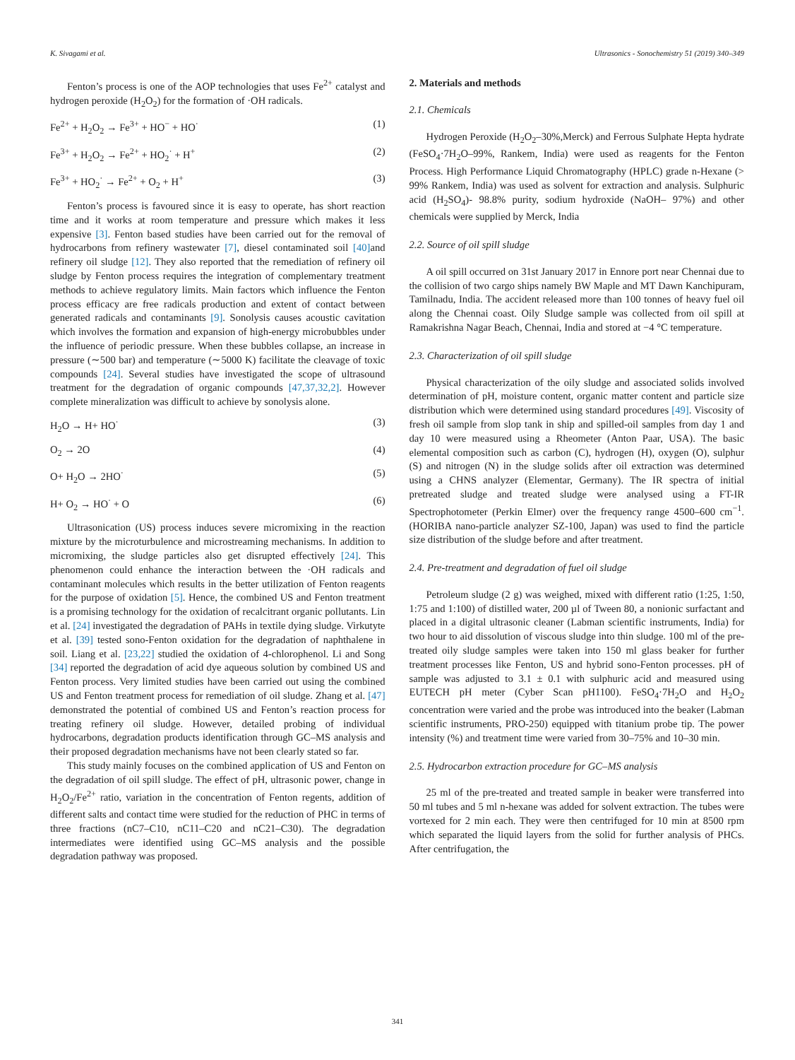K. Sivagami et al. Ultrasonics - Sonochemistry 51 (2019) 340–349
Fenton’s process is one of the AOP technologies that uses Fe<sup>2+</sup> catalyst and hydrogen peroxide (H<sub>2</sub>O<sub>2</sub>) for the formation of ·OH radicals.
Fe<sup>2+</sup> + H<sub>2</sub>O<sub>2</sub> → Fe<sup>3+</sup> + HO<sup>−</sup> + HO<sup>·</sup> (1)
Fe<sup>3+</sup> + H<sub>2</sub>O<sub>2</sub> → Fe<sup>2+</sup> + HO<sub>2</sub><sup>·</sup> + H<sup>+</sup> (2)
Fe<sup>3+</sup> + HO<sub>2</sub><sup>·</sup> → Fe<sup>2+</sup> + O<sub>2</sub> + H<sup>+</sup> (3)
Fenton’s process is favoured since it is easy to operate, has short reaction time and it works at room temperature and pressure which makes it less expensive [3]. Fenton based studies have been carried out for the removal of hydrocarbons from refinery wastewater [7], diesel contaminated soil [40] and refinery oil sludge [12]. They also reported that the remediation of refinery oil sludge by Fenton process requires the integration of complementary treatment methods to achieve regulatory limits. Main factors which influence the Fenton process efficacy are free radicals production and extent of contact between generated radicals and contaminants [9]. Sonolysis causes acoustic cavitation which involves the formation and expansion of high-energy microbubbles under the influence of periodic pressure. When these bubbles collapse, an increase in pressure (∼500 bar) and temperature (∼5000 K) facilitate the cleavage of toxic compounds [24]. Several studies have investigated the scope of ultrasound treatment for the degradation of organic compounds [47,37,32,2]. However complete mineralization was difficult to achieve by sonolysis alone.
H<sub>2</sub>O → H+ HO<sup>·</sup> (3)
O<sub>2</sub> → 2O (4)
O+ H<sub>2</sub>O → 2HO<sup>·</sup> (5)
H+ O<sub>2</sub> → HO<sup>·</sup> + O (6)
Ultrasonication (US) process induces severe micromixing in the reaction mixture by the microturbulence and microstreaming mechanisms. In addition to micromixing, the sludge particles also get disrupted effectively [24]. This phenomenon could enhance the interaction between the ·OH radicals and contaminant molecules which results in the better utilization of Fenton reagents for the purpose of oxidation [5]. Hence, the combined US and Fenton treatment is a promising technology for the oxidation of recalcitrant organic pollutants. Lin et al. [24] investigated the degradation of PAHs in textile dying sludge. Virkutyte et al. [39] tested sono-Fenton oxidation for the degradation of naphthalene in soil. Liang et al. [23,22] studied the oxidation of 4-chlorophenol. Li and Song [34] reported the degradation of acid dye aqueous solution by combined US and Fenton process. Very limited studies have been carried out using the combined US and Fenton treatment process for remediation of oil sludge. Zhang et al. [47] demonstrated the potential of combined US and Fenton’s reaction process for treating refinery oil sludge. However, detailed probing of individual hydrocarbons, degradation products identification through GC–MS analysis and their proposed degradation mechanisms have not been clearly stated so far.
This study mainly focuses on the combined application of US and Fenton on the degradation of oil spill sludge. The effect of pH, ultrasonic power, change in H<sub>2</sub>O<sub>2</sub>/Fe<sup>2+</sup> ratio, variation in the concentration of Fenton regents, addition of different salts and contact time were studied for the reduction of PHC in terms of three fractions (nC7–C10, nC11–C20 and nC21–C30). The degradation intermediates were identified using GC–MS analysis and the possible degradation pathway was proposed.
2. Materials and methods
2.1. Chemicals
Hydrogen Peroxide (H<sub>2</sub>O<sub>2</sub>–30%,Merck) and Ferrous Sulphate Hepta hydrate (FeSO<sub>4</sub>·7H<sub>2</sub>O–99%, Rankem, India) were used as reagents for the Fenton Process. High Performance Liquid Chromatography (HPLC) grade n-Hexane (> 99% Rankem, India) was used as solvent for extraction and analysis. Sulphuric acid (H<sub>2</sub>SO<sub>4</sub>)- 98.8% purity, sodium hydroxide (NaOH– 97%) and other chemicals were supplied by Merck, India
2.2. Source of oil spill sludge
A oil spill occurred on 31st January 2017 in Ennore port near Chennai due to the collision of two cargo ships namely BW Maple and MT Dawn Kanchipuram, Tamilnadu, India. The accident released more than 100 tonnes of heavy fuel oil along the Chennai coast. Oily Sludge sample was collected from oil spill at Ramakrishna Nagar Beach, Chennai, India and stored at −4 °C temperature.
2.3. Characterization of oil spill sludge
Physical characterization of the oily sludge and associated solids involved determination of pH, moisture content, organic matter content and particle size distribution which were determined using standard procedures [49]. Viscosity of fresh oil sample from slop tank in ship and spilled-oil samples from day 1 and day 10 were measured using a Rheometer (Anton Paar, USA). The basic elemental composition such as carbon (C), hydrogen (H), oxygen (O), sulphur (S) and nitrogen (N) in the sludge solids after oil extraction was determined using a CHNS analyzer (Elementar, Germany). The IR spectra of initial pretreated sludge and treated sludge were analysed using a FT-IR Spectrophotometer (Perkin Elmer) over the frequency range 4500–600 cm<sup>−1</sup>. (HORIBA nano-particle analyzer SZ-100, Japan) was used to find the particle size distribution of the sludge before and after treatment.
2.4. Pre-treatment and degradation of fuel oil sludge
Petroleum sludge (2 g) was weighed, mixed with different ratio (1:25, 1:50, 1:75 and 1:100) of distilled water, 200 µl of Tween 80, a nonionic surfactant and placed in a digital ultrasonic cleaner (Labman scientific instruments, India) for two hour to aid dissolution of viscous sludge into thin sludge. 100 ml of the pre-treated oily sludge samples were taken into 150 ml glass beaker for further treatment processes like Fenton, US and hybrid sono-Fenton processes. pH of sample was adjusted to 3.1 ± 0.1 with sulphuric acid and measured using EUTECH pH meter (Cyber Scan pH1100). FeSO<sub>4</sub>·7H<sub>2</sub>O and H<sub>2</sub>O<sub>2</sub> concentration were varied and the probe was introduced into the beaker (Labman scientific instruments, PRO-250) equipped with titanium probe tip. The power intensity (%) and treatment time were varied from 30–75% and 10–30 min.
2.5. Hydrocarbon extraction procedure for GC–MS analysis
25 ml of the pre-treated and treated sample in beaker were transferred into 50 ml tubes and 5 ml n-hexane was added for solvent extraction. The tubes were vortexed for 2 min each. They were then centrifuged for 10 min at 8500 rpm which separated the liquid layers from the solid for further analysis of PHCs. After centrifugation, the
341